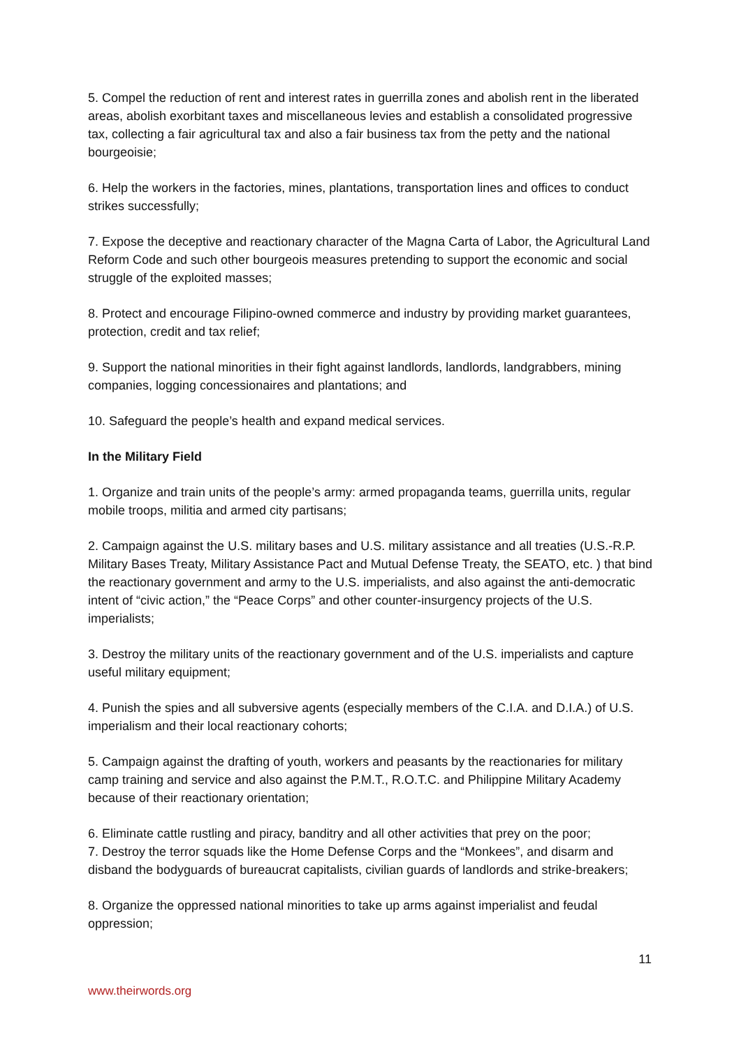5. Compel the reduction of rent and interest rates in guerrilla zones and abolish rent in the liberated areas, abolish exorbitant taxes and miscellaneous levies and establish a consolidated progressive tax, collecting a fair agricultural tax and also a fair business tax from the petty and the national bourgeoisie;
6. Help the workers in the factories, mines, plantations, transportation lines and offices to conduct strikes successfully;
7. Expose the deceptive and reactionary character of the Magna Carta of Labor, the Agricultural Land Reform Code and such other bourgeois measures pretending to support the economic and social struggle of the exploited masses;
8. Protect and encourage Filipino-owned commerce and industry by providing market guarantees, protection, credit and tax relief;
9. Support the national minorities in their fight against landlords, landlords, landgrabbers, mining companies, logging concessionaires and plantations; and
10. Safeguard the people’s health and expand medical services.
In the Military Field
1. Organize and train units of the people’s army: armed propaganda teams, guerrilla units, regular mobile troops, militia and armed city partisans;
2. Campaign against the U.S. military bases and U.S. military assistance and all treaties (U.S.-R.P. Military Bases Treaty, Military Assistance Pact and Mutual Defense Treaty, the SEATO, etc. ) that bind the reactionary government and army to the U.S. imperialists, and also against the anti-democratic intent of “civic action,” the “Peace Corps” and other counter-insurgency projects of the U.S. imperialists;
3. Destroy the military units of the reactionary government and of the U.S. imperialists and capture useful military equipment;
4. Punish the spies and all subversive agents (especially members of the C.I.A. and D.I.A.) of U.S. imperialism and their local reactionary cohorts;
5. Campaign against the drafting of youth, workers and peasants by the reactionaries for military camp training and service and also against the P.M.T., R.O.T.C. and Philippine Military Academy because of their reactionary orientation;
6. Eliminate cattle rustling and piracy, banditry and all other activities that prey on the poor;
7. Destroy the terror squads like the Home Defense Corps and the “Monkees”, and disarm and disband the bodyguards of bureaucrat capitalists, civilian guards of landlords and strike-breakers;
8. Organize the oppressed national minorities to take up arms against imperialist and feudal oppression;
11
www.theirwords.org